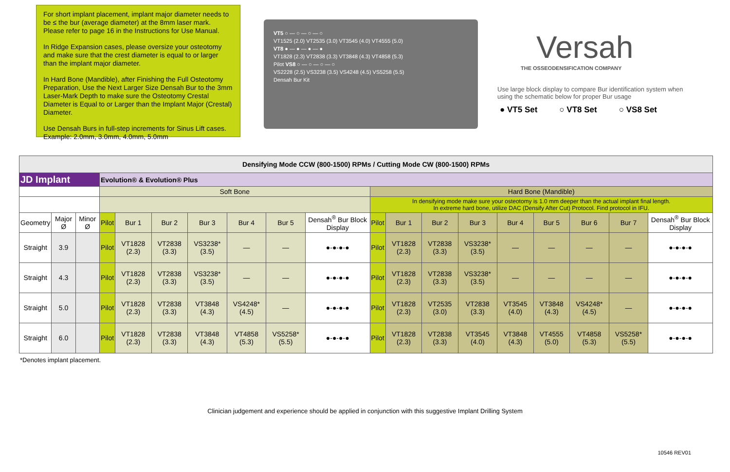For short implant placement, implant major diameter needs to be ≤ the bur (average diameter) at the 8mm laser mark. Please refer to page 16 in the Instructions for Use Manual.
In Ridge Expansion cases, please oversize your osteotomy and make sure that the crest diameter is equal to or larger than the implant major diameter.
In Hard Bone (Mandible), after Finishing the Full Osteotomy Preparation, Use the Next Larger Size Densah Bur to the 3mm Laser-Mark Depth to make sure the Osteotomy Crestal Diameter is Equal to or Larger than the Implant Major (Crestal) Diameter.
Use Densah Burs in full-step increments for Sinus Lift cases. Example: 2.0mm, 3.0mm, 4.0mm, 5.0mm
VT5 ○ — ○ — ○ — ○
VT1525 (2.0) VT2535 (3.0) VT3545 (4.0) VT4555 (5.0)
VT8 ● — ● — ● — ●
VT1828 (2.3) VT2838 (3.3) VT3848 (4.3) VT4858 (5.3)
Pilot VS8 ○ — ○ — ○ — ○
VS2228 (2.5) VS3238 (3.5) VS4248 (4.5) VS5258 (5.5)
Densah Bur Kit
Versah
THE OSSEODENSIFICATION COMPANY
Use large block display to compare Bur identification system when using the schematic below for proper Bur usage
● VT5 Set ○ VT8 Set ○ VS8 Set
| Densifying Mode CCW (800-1500) RPMs / Cutting Mode CW (800-1500) RPMs | | | | | | | | | | | | | | | | | | |
| JD Implant | | | Evolution® & Evolution® Plus | | | | | | | | | | | | | | | |
| | | | Soft Bone | | | | | | | Hard Bone (Mandible) | | | | | | | | |
| | | | | | | | | | | In densifying mode make sure your osteotomy is 1.0 mm deeper than the actual implant final length. In extreme hard bone, utilize DAC (Densify After Cut) Protocol. Find protocol in IFU. | | | | | | | | |
| Geometry | Major Ø | Minor Ø | Pilot | Bur 1 | Bur 2 | Bur 3 | Bur 4 | Bur 5 | Densah<sup>®</sup> Bur Block Display | Pilot | Bur 1 | Bur 2 | Bur 3 | Bur 4 | Bur 5 | Bur 6 | Bur 7 | Densah<sup>®</sup> Bur Block Display |
| Straight | 3.9 | | Pilot | VT1828 (2.3) | VT2838 (3.3) | VS3238* (3.5) | — | — | ●-●-●-● | Pilot | VT1828 (2.3) | VT2838 (3.3) | VS3238* (3.5) | — | — | — | — | ●-●-●-● |
| Straight | 4.3 | | Pilot | VT1828 (2.3) | VT2838 (3.3) | VS3238* (3.5) | — | — | ●-●-●-● | Pilot | VT1828 (2.3) | VT2838 (3.3) | VS3238* (3.5) | — | — | — | — | ●-●-●-● |
| Straight | 5.0 | | Pilot | VT1828 (2.3) | VT2838 (3.3) | VT3848 (4.3) | VS4248* (4.5) | — | ●-●-●-● | Pilot | VT1828 (2.3) | VT2535 (3.0) | VT2838 (3.3) | VT3545 (4.0) | VT3848 (4.3) | VS4248* (4.5) | — | ●-●-●-● |
| Straight | 6.0 | | Pilot | VT1828 (2.3) | VT2838 (3.3) | VT3848 (4.3) | VT4858 (5.3) | VS5258* (5.5) | ●-●-●-● | Pilot | VT1828 (2.3) | VT2838 (3.3) | VT3545 (4.0) | VT3848 (4.3) | VT4555 (5.0) | VT4858 (5.3) | VS5258* (5.5) | ●-●-●-● |
*Denotes implant placement.
Clinician judgement and experience should be applied in conjunction with this suggestive Implant Drilling System
10546 REV01